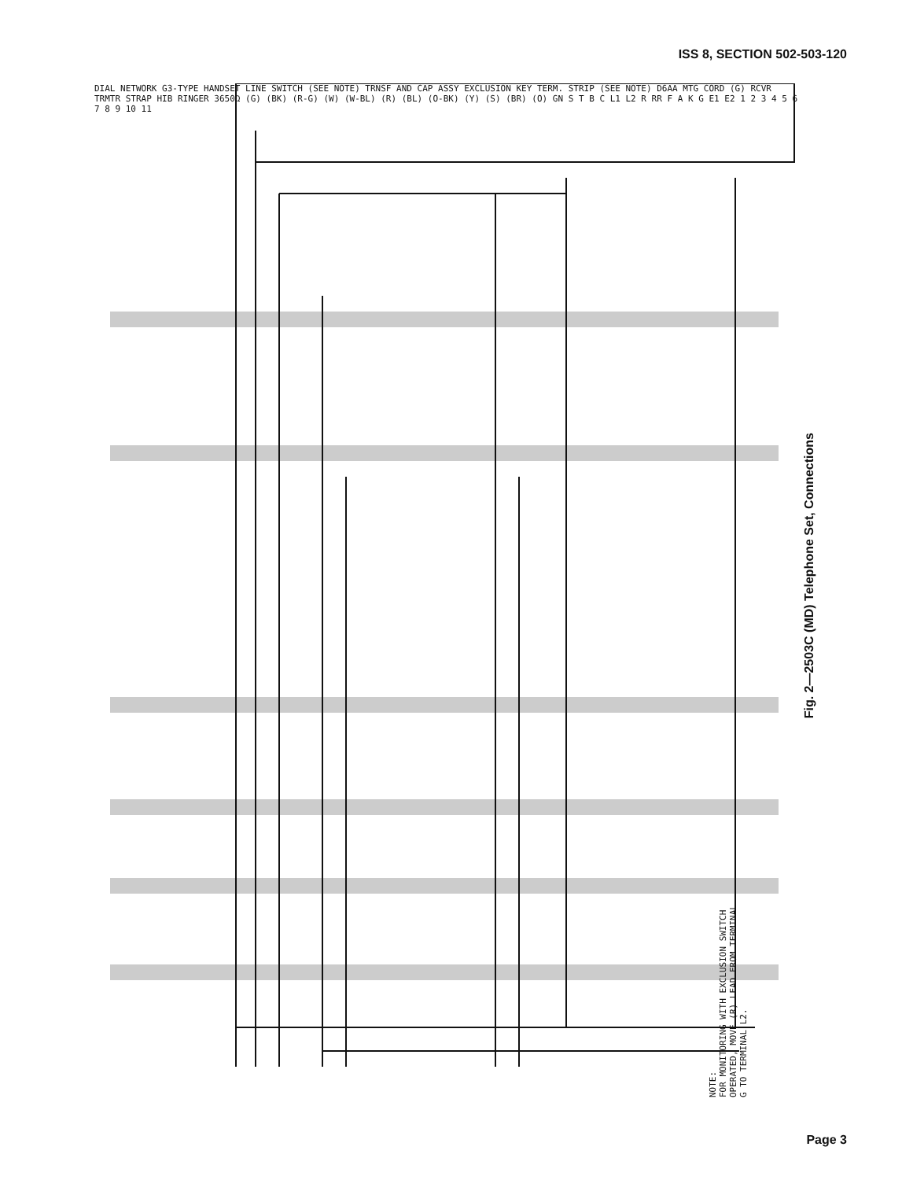ISS 8, SECTION 502-503-120
DIAL NETWORK G3-TYPE HANDSET LINE SWITCH (SEE NOTE) TRNSF AND CAP ASSY EXCLUSION KEY TERM. STRIP (SEE NOTE) D6AA MTG CORD (G) RCVR TRMTR STRAP HIB RINGER 3650Ω (G) (BK) (R-G) (W) (W-BL) (R) (BL) (O-BK) (Y) (S) (BR) (O) GN S T B C L1 L2 R RR F A K G E1 E2 1 2 3 4 5 6 7 8 9 10 11
Fig. 2—2503C (MD) Telephone Set, Connections
NOTE:
FOR MONITORING WITH EXCLUSION SWITCH
OPERATED, MOVE (R) LEAD FROM TERMINAL
G TO TERMINAL L2.
Page 3